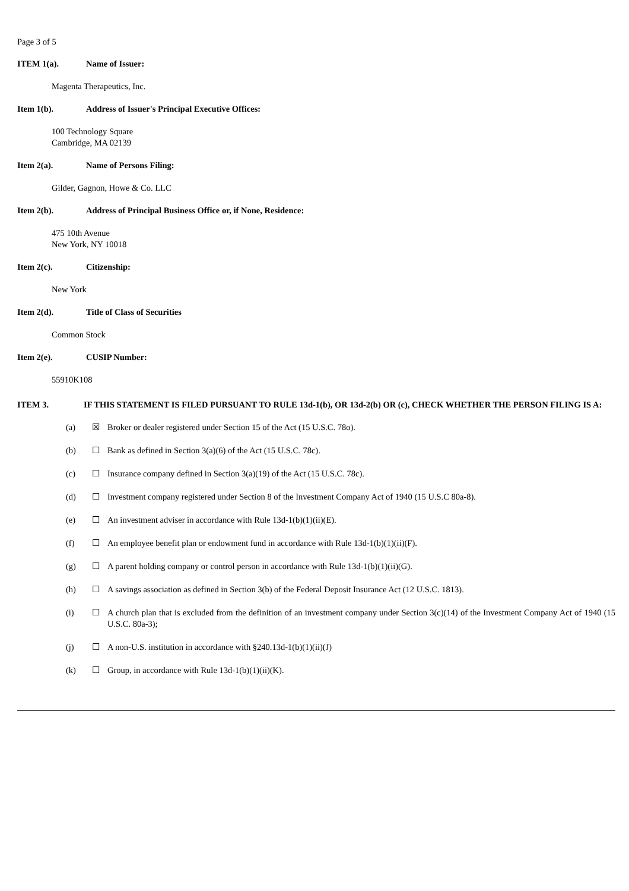Page 3 of 5
ITEM 1(a). Name of Issuer:
Magenta Therapeutics, Inc.
Item 1(b). Address of Issuer's Principal Executive Offices:
100 Technology Square
Cambridge, MA 02139
Item 2(a). Name of Persons Filing:
Gilder, Gagnon, Howe & Co. LLC
Item 2(b). Address of Principal Business Office or, if None, Residence:
475 10th Avenue
New York, NY 10018
Item 2(c). Citizenship:
New York
Item 2(d). Title of Class of Securities
Common Stock
Item 2(e). CUSIP Number:
55910K108
ITEM 3. IF THIS STATEMENT IS FILED PURSUANT TO RULE 13d-1(b), OR 13d-2(b) OR (c), CHECK WHETHER THE PERSON FILING IS A:
(a) ☒ Broker or dealer registered under Section 15 of the Act (15 U.S.C. 78o).
(b) ☐ Bank as defined in Section 3(a)(6) of the Act (15 U.S.C. 78c).
(c) ☐ Insurance company defined in Section 3(a)(19) of the Act (15 U.S.C. 78c).
(d) ☐ Investment company registered under Section 8 of the Investment Company Act of 1940 (15 U.S.C 80a-8).
(e) ☐ An investment adviser in accordance with Rule 13d-1(b)(1)(ii)(E).
(f) ☐ An employee benefit plan or endowment fund in accordance with Rule 13d-1(b)(1)(ii)(F).
(g) ☐ A parent holding company or control person in accordance with Rule 13d-1(b)(1)(ii)(G).
(h) ☐ A savings association as defined in Section 3(b) of the Federal Deposit Insurance Act (12 U.S.C. 1813).
(i) ☐ A church plan that is excluded from the definition of an investment company under Section 3(c)(14) of the Investment Company Act of 1940 (15 U.S.C. 80a-3);
(j) ☐ A non-U.S. institution in accordance with §240.13d-1(b)(1)(ii)(J)
(k) ☐ Group, in accordance with Rule 13d-1(b)(1)(ii)(K).